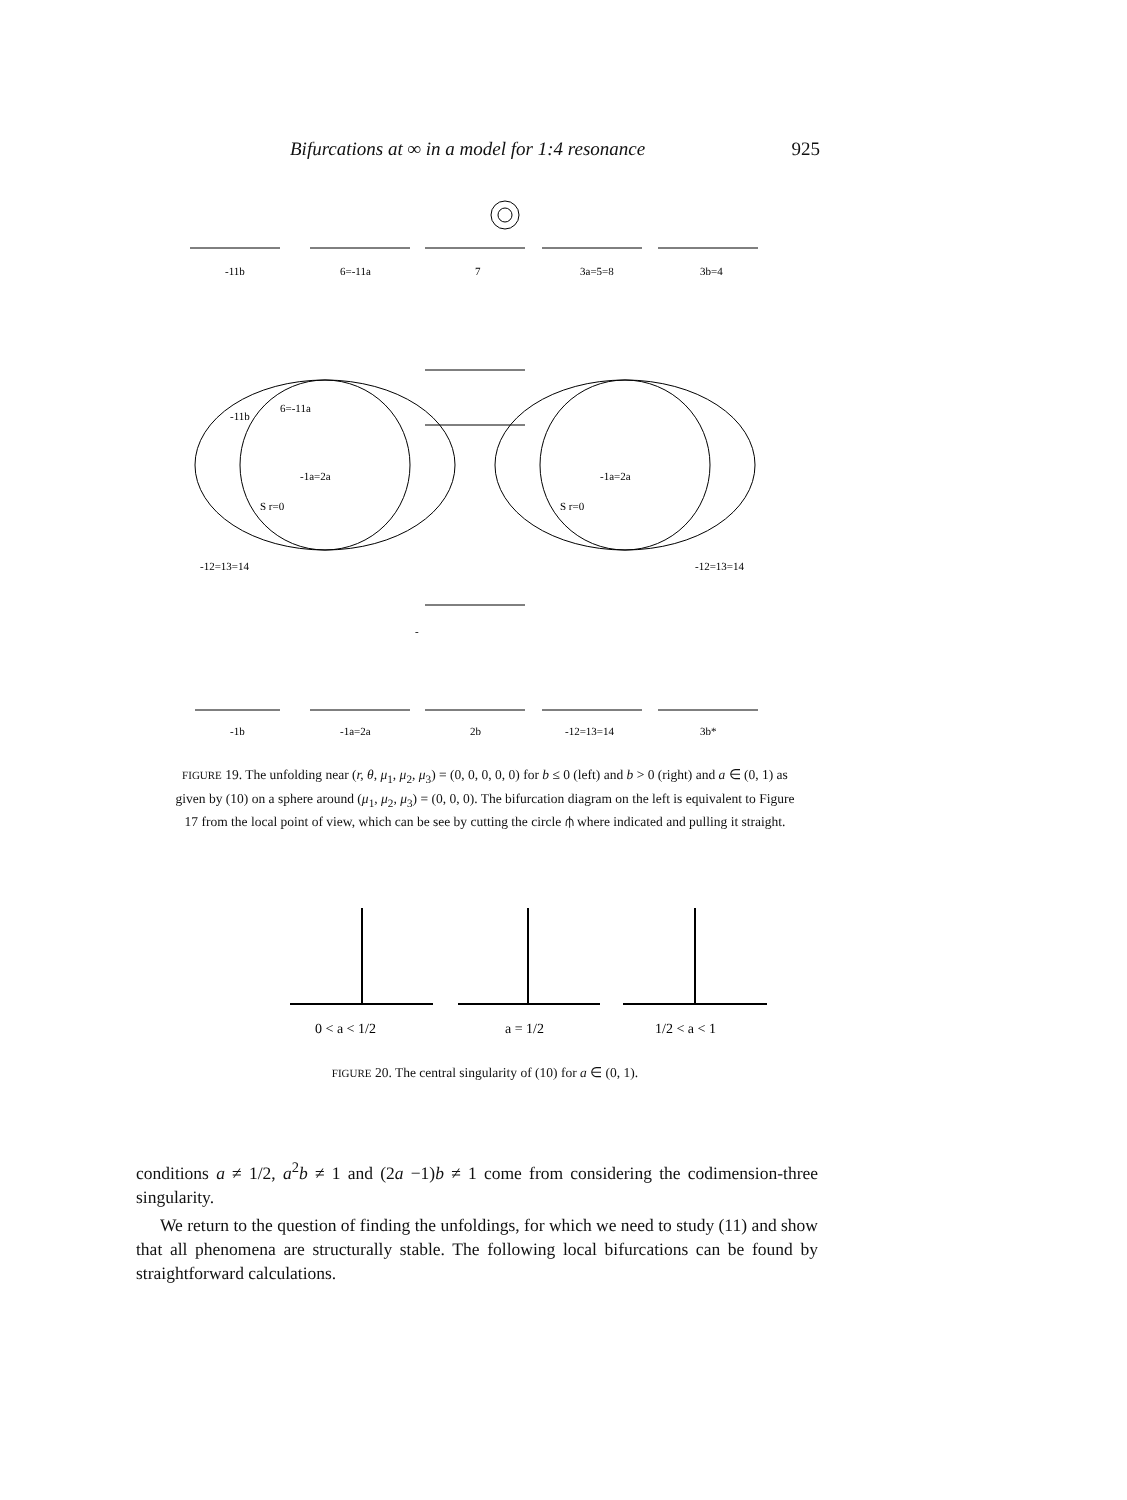Bifurcations at ∞ in a model for 1:4 resonance 925
-11b
6=-11a
7
3a=5=8
3b=4
-11b
6=-11a
-
-12=13=14
-12=13=14
-1b
-1a=2a
2b
-12=13=14
3b*
-1a=2a
-1a=2a
S r=0
S r=0
FIGURE 19. The unfolding near (r, θ, μ<sub>1</sub>, μ<sub>2</sub>, μ<sub>3</sub>) = (0, 0, 0, 0, 0) for b ≤ 0 (left) and b > 0 (right) and a ∈ (0, 1) as given by (10) on a sphere around (μ<sub>1</sub>, μ<sub>2</sub>, μ<sub>3</sub>) = (0, 0, 0). The bifurcation diagram on the left is equivalent to Figure 17 from the local point of view, which can be see by cutting the circle ⫛ where indicated and pulling it straight.
0 < a < 1/2
a = 1/2
1/2 < a < 1
FIGURE 20. The central singularity of (10) for a ∈ (0, 1).
conditions a ≠ 1/2, a<sup>2</sup>b ≠ 1 and (2a −1)b ≠ 1 come from considering the codimension-three singularity.
We return to the question of finding the unfoldings, for which we need to study (11) and show that all phenomena are structurally stable. The following local bifurcations can be found by straightforward calculations.